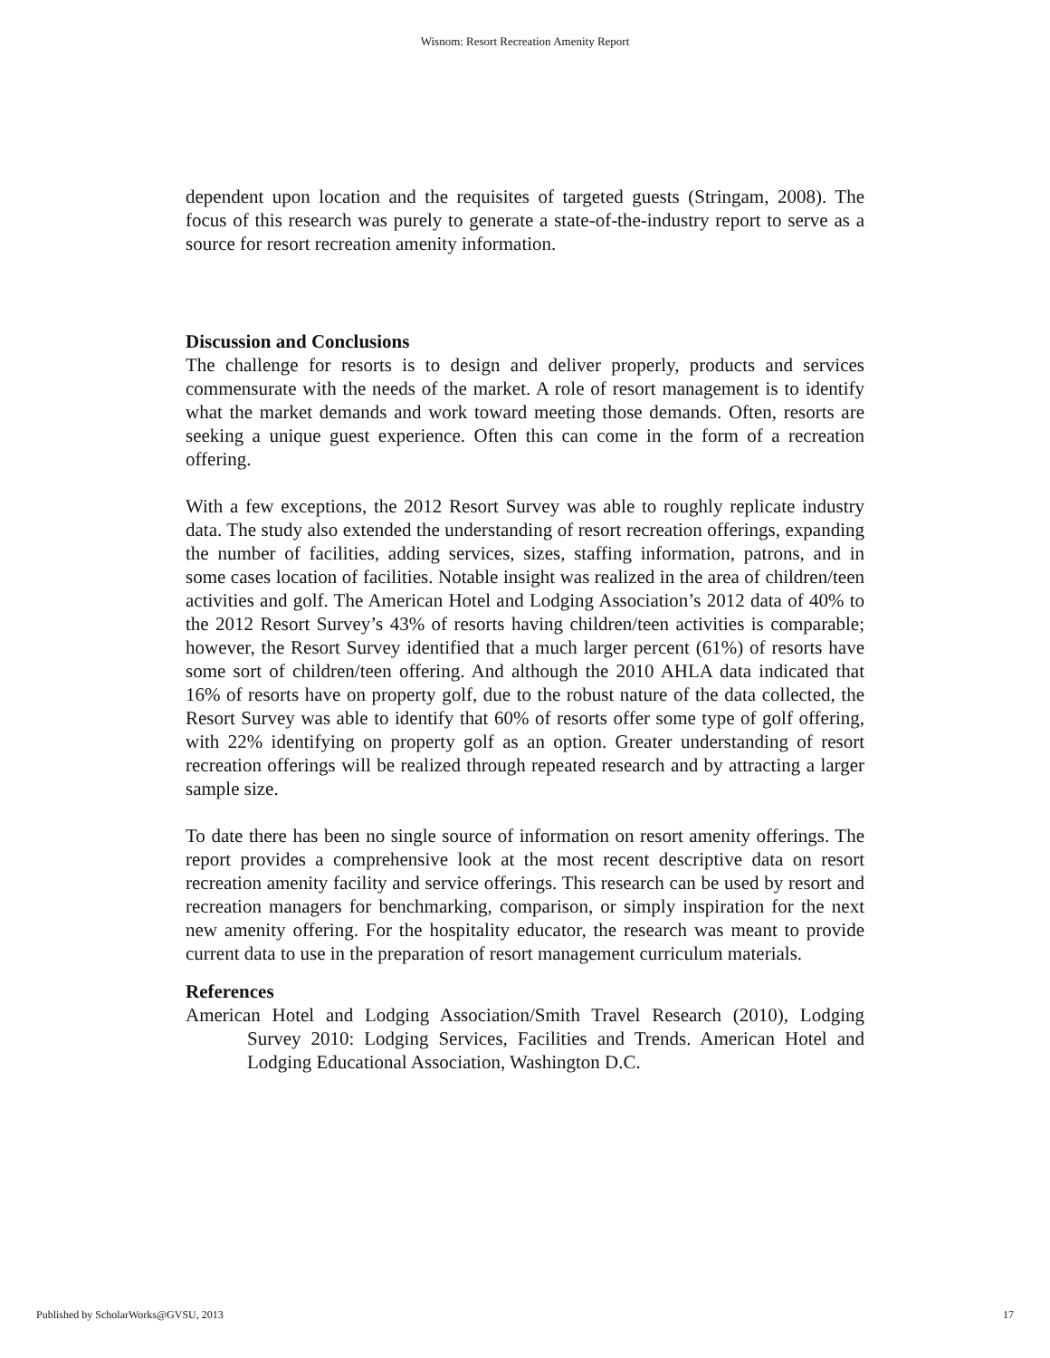Wisnom: Resort Recreation Amenity Report
dependent upon location and the requisites of targeted guests (Stringam, 2008). The focus of this research was purely to generate a state-of-the-industry report to serve as a source for resort recreation amenity information.
Discussion and Conclusions
The challenge for resorts is to design and deliver properly, products and services commensurate with the needs of the market. A role of resort management is to identify what the market demands and work toward meeting those demands. Often, resorts are seeking a unique guest experience. Often this can come in the form of a recreation offering.
With a few exceptions, the 2012 Resort Survey was able to roughly replicate industry data. The study also extended the understanding of resort recreation offerings, expanding the number of facilities, adding services, sizes, staffing information, patrons, and in some cases location of facilities. Notable insight was realized in the area of children/teen activities and golf. The American Hotel and Lodging Association’s 2012 data of 40% to the 2012 Resort Survey’s 43% of resorts having children/teen activities is comparable; however, the Resort Survey identified that a much larger percent (61%) of resorts have some sort of children/teen offering. And although the 2010 AHLA data indicated that 16% of resorts have on property golf, due to the robust nature of the data collected, the Resort Survey was able to identify that 60% of resorts offer some type of golf offering, with 22% identifying on property golf as an option. Greater understanding of resort recreation offerings will be realized through repeated research and by attracting a larger sample size.
To date there has been no single source of information on resort amenity offerings. The report provides a comprehensive look at the most recent descriptive data on resort recreation amenity facility and service offerings. This research can be used by resort and recreation managers for benchmarking, comparison, or simply inspiration for the next new amenity offering. For the hospitality educator, the research was meant to provide current data to use in the preparation of resort management curriculum materials.
References
American Hotel and Lodging Association/Smith Travel Research (2010), Lodging Survey 2010: Lodging Services, Facilities and Trends. American Hotel and Lodging Educational Association, Washington D.C.
Published by ScholarWorks@GVSU, 2013 17